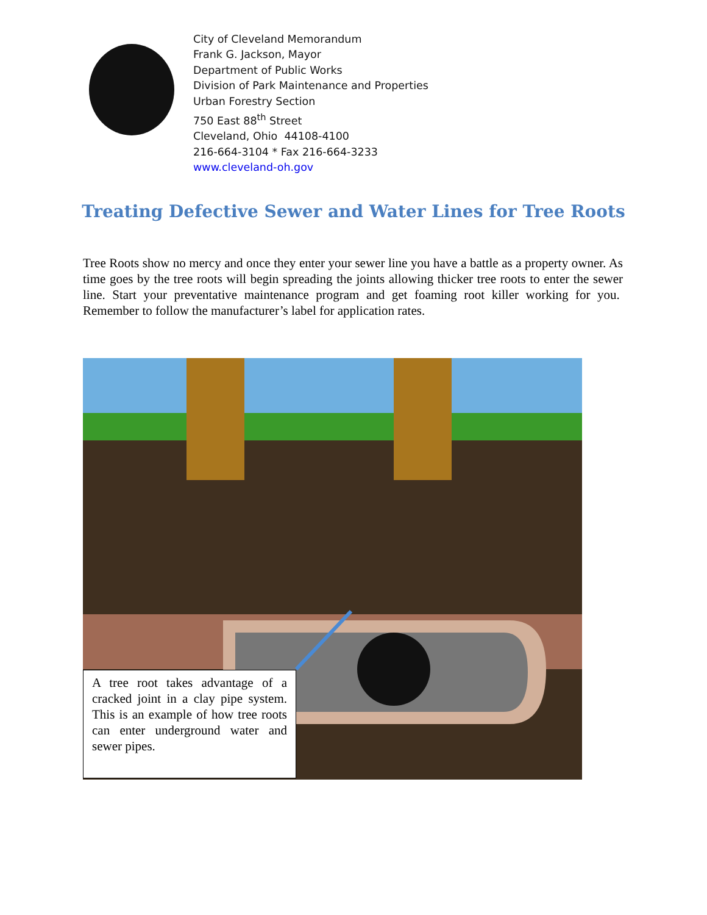City of Cleveland Memorandum
Frank G. Jackson, Mayor
Department of Public Works
Division of Park Maintenance and Properties
Urban Forestry Section
750 East 88<sup>th</sup> Street
Cleveland, Ohio 44108-4100
216-664-3104 * Fax 216-664-3233
www.cleveland-oh.gov
Treating Defective Sewer and Water Lines for Tree Roots
Tree Roots show no mercy and once they enter your sewer line you have a battle as a property owner. As time goes by the tree roots will begin spreading the joints allowing thicker tree roots to enter the sewer line. Start your preventative maintenance program and get foaming root killer working for you. Remember to follow the manufacturer’s label for application rates.
A tree root takes advantage of a cracked joint in a clay pipe system. This is an example of how tree roots can enter underground water and sewer pipes.